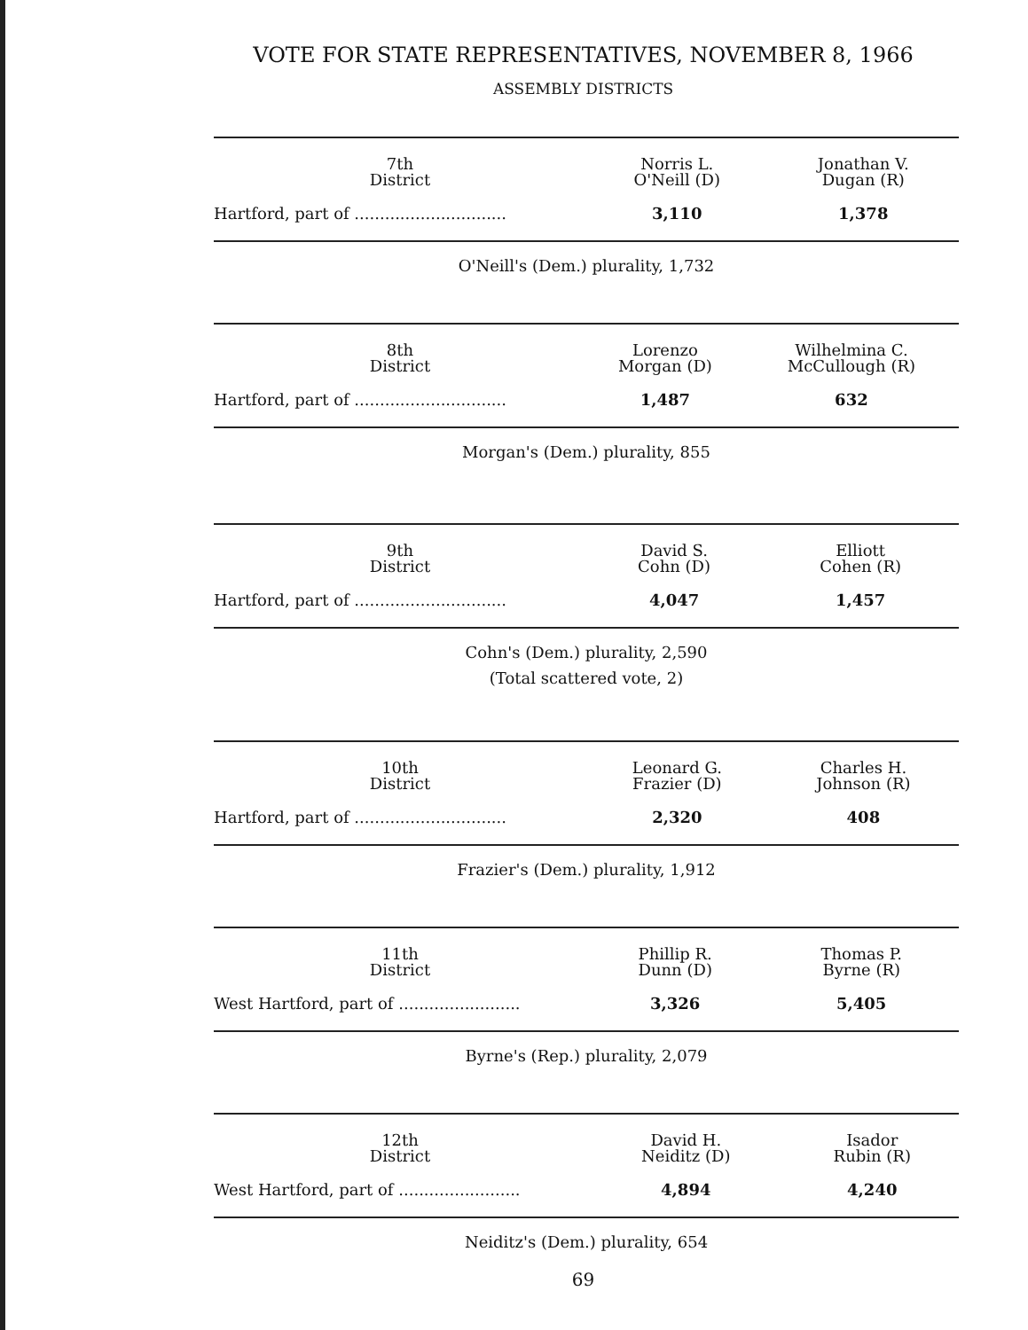VOTE FOR STATE REPRESENTATIVES, NOVEMBER 8, 1966
ASSEMBLY DISTRICTS
| 7th District | Norris L. O'Neill (D) | Jonathan V. Dugan (R) |
| --- | --- | --- |
| Hartford, part of .............................. | 3,110 | 1,378 |
O'Neill's (Dem.) plurality, 1,732
| 8th District | Lorenzo Morgan (D) | Wilhelmina C. McCullough (R) |
| --- | --- | --- |
| Hartford, part of .............................. | 1,487 | 632 |
Morgan's (Dem.) plurality, 855
| 9th District | David S. Cohn (D) | Elliott Cohen (R) |
| --- | --- | --- |
| Hartford, part of .............................. | 4,047 | 1,457 |
Cohn's (Dem.) plurality, 2,590
(Total scattered vote, 2)
| 10th District | Leonard G. Frazier (D) | Charles H. Johnson (R) |
| --- | --- | --- |
| Hartford, part of .............................. | 2,320 | 408 |
Frazier's (Dem.) plurality, 1,912
| 11th District | Phillip R. Dunn (D) | Thomas P. Byrne (R) |
| --- | --- | --- |
| West Hartford, part of ........................ | 3,326 | 5,405 |
Byrne's (Rep.) plurality, 2,079
| 12th District | David H. Neiditz (D) | Isador Rubin (R) |
| --- | --- | --- |
| West Hartford, part of ........................ | 4,894 | 4,240 |
Neiditz's (Dem.) plurality, 654
69